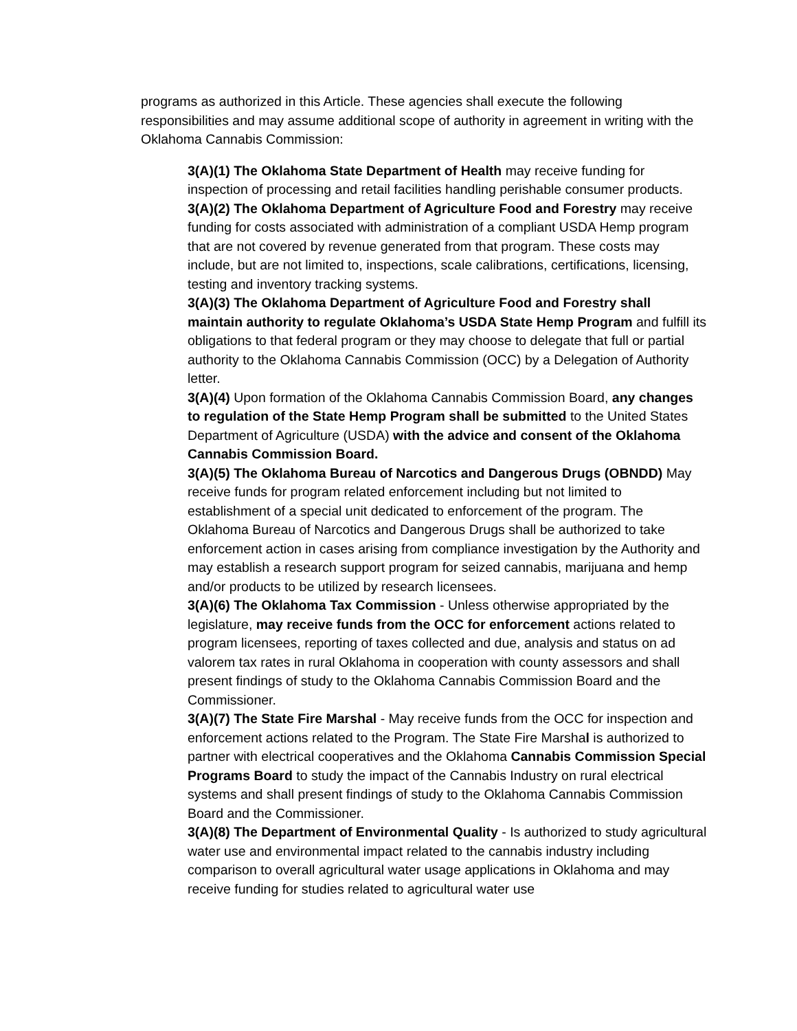programs as authorized in this Article. These agencies shall execute the following responsibilities and may assume additional scope of authority in agreement in writing with the Oklahoma Cannabis Commission:
3(A)(1) The Oklahoma State Department of Health may receive funding for inspection of processing and retail facilities handling perishable consumer products.
3(A)(2) The Oklahoma Department of Agriculture Food and Forestry may receive funding for costs associated with administration of a compliant USDA Hemp program that are not covered by revenue generated from that program. These costs may include, but are not limited to, inspections, scale calibrations, certifications, licensing, testing and inventory tracking systems.
3(A)(3) The Oklahoma Department of Agriculture Food and Forestry shall maintain authority to regulate Oklahoma’s USDA State Hemp Program and fulfill its obligations to that federal program or they may choose to delegate that full or partial authority to the Oklahoma Cannabis Commission (OCC) by a Delegation of Authority letter.
3(A)(4) Upon formation of the Oklahoma Cannabis Commission Board, any changes to regulation of the State Hemp Program shall be submitted to the United States Department of Agriculture (USDA) with the advice and consent of the Oklahoma Cannabis Commission Board.
3(A)(5) The Oklahoma Bureau of Narcotics and Dangerous Drugs (OBNDD) May receive funds for program related enforcement including but not limited to establishment of a special unit dedicated to enforcement of the program. The Oklahoma Bureau of Narcotics and Dangerous Drugs shall be authorized to take enforcement action in cases arising from compliance investigation by the Authority and may establish a research support program for seized cannabis, marijuana and hemp and/or products to be utilized by research licensees.
3(A)(6) The Oklahoma Tax Commission - Unless otherwise appropriated by the legislature, may receive funds from the OCC for enforcement actions related to program licensees, reporting of taxes collected and due, analysis and status on ad valorem tax rates in rural Oklahoma in cooperation with county assessors and shall present findings of study to the Oklahoma Cannabis Commission Board and the Commissioner.
3(A)(7) The State Fire Marshal - May receive funds from the OCC for inspection and enforcement actions related to the Program. The State Fire Marshal is authorized to partner with electrical cooperatives and the Oklahoma Cannabis Commission Special Programs Board to study the impact of the Cannabis Industry on rural electrical systems and shall present findings of study to the Oklahoma Cannabis Commission Board and the Commissioner.
3(A)(8) The Department of Environmental Quality - Is authorized to study agricultural water use and environmental impact related to the cannabis industry including comparison to overall agricultural water usage applications in Oklahoma and may receive funding for studies related to agricultural water use